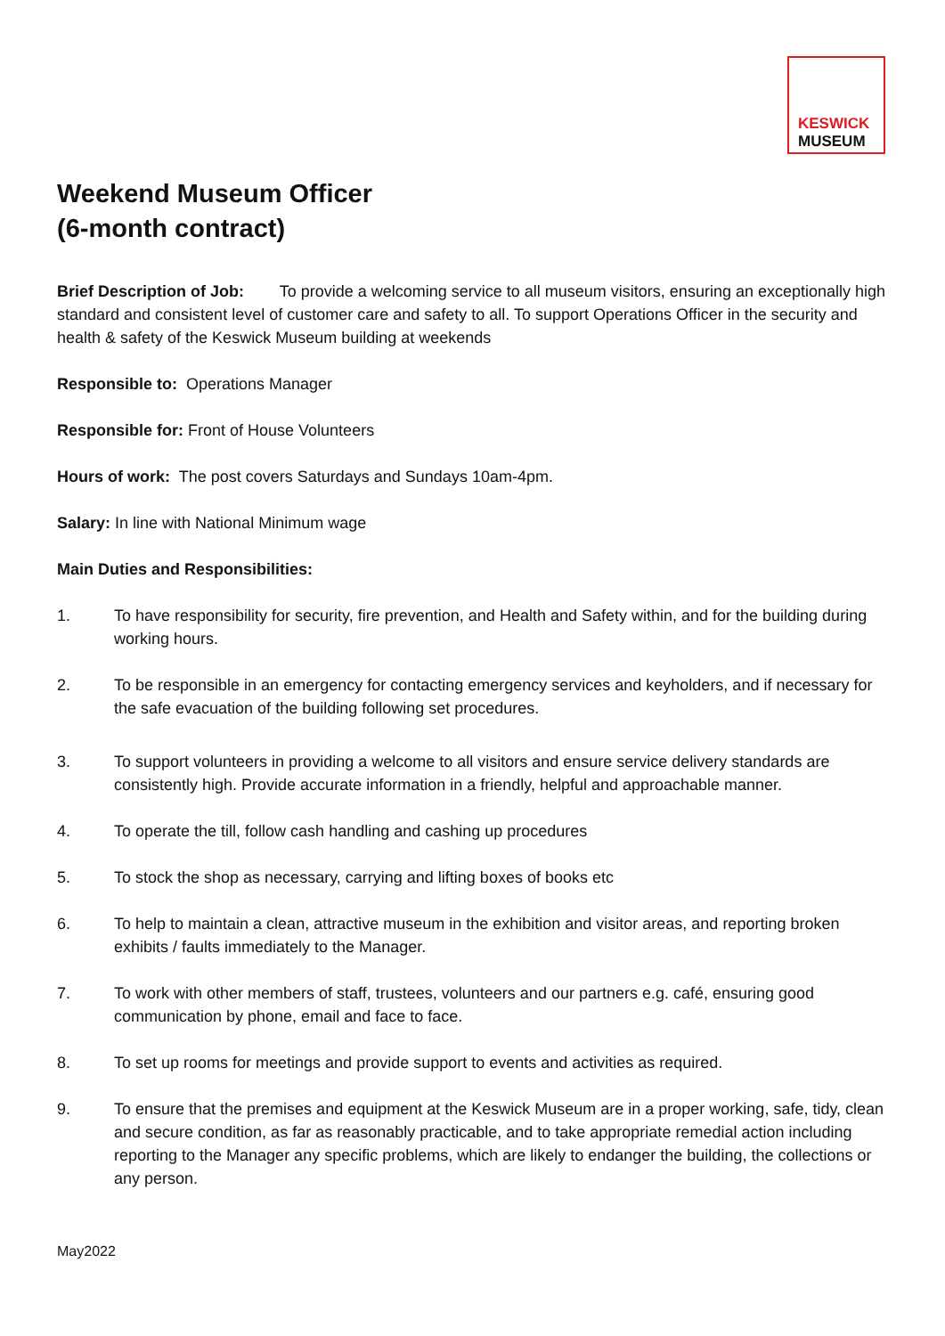KESWICK
MUSEUM
Weekend Museum Officer
(6-month contract)
Brief Description of Job: To provide a welcoming service to all museum visitors, ensuring an exceptionally high standard and consistent level of customer care and safety to all. To support Operations Officer in the security and health & safety of the Keswick Museum building at weekends
Responsible to: Operations Manager
Responsible for: Front of House Volunteers
Hours of work: The post covers Saturdays and Sundays 10am-4pm.
Salary: In line with National Minimum wage
Main Duties and Responsibilities:
1. To have responsibility for security, fire prevention, and Health and Safety within, and for the building during working hours.
2. To be responsible in an emergency for contacting emergency services and keyholders, and if necessary for the safe evacuation of the building following set procedures.
3. To support volunteers in providing a welcome to all visitors and ensure service delivery standards are consistently high. Provide accurate information in a friendly, helpful and approachable manner.
4. To operate the till, follow cash handling and cashing up procedures
5. To stock the shop as necessary, carrying and lifting boxes of books etc
6. To help to maintain a clean, attractive museum in the exhibition and visitor areas, and reporting broken exhibits / faults immediately to the Manager.
7. To work with other members of staff, trustees, volunteers and our partners e.g. café, ensuring good communication by phone, email and face to face.
8. To set up rooms for meetings and provide support to events and activities as required.
9. To ensure that the premises and equipment at the Keswick Museum are in a proper working, safe, tidy, clean and secure condition, as far as reasonably practicable, and to take appropriate remedial action including reporting to the Manager any specific problems, which are likely to endanger the building, the collections or any person.
May2022